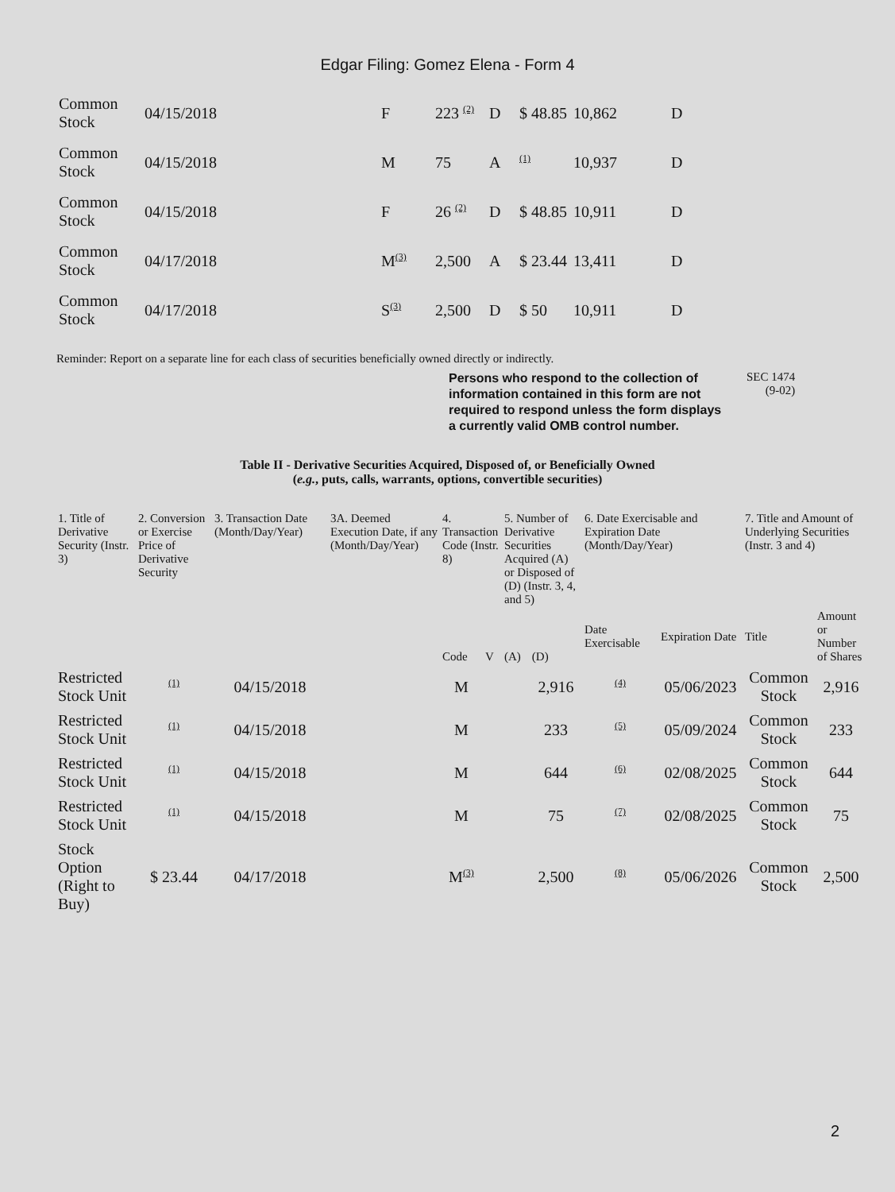Edgar Filing: Gomez Elena - Form 4
| Common Stock | 04/15/2018 | F | 223 <sup>(2)</sup> | D | $ 48.85 | 10,862 | D |
| Common Stock | 04/15/2018 | M | 75 | A | <sup>(1)</sup> | 10,937 | D |
| Common Stock | 04/15/2018 | F | 26 <sup>(2)</sup> | D | $ 48.85 | 10,911 | D |
| Common Stock | 04/17/2018 | M<sup>(3)</sup> | 2,500 | A | $ 23.44 | 13,411 | D |
| Common Stock | 04/17/2018 | S<sup>(3)</sup> | 2,500 | D | $ 50 | 10,911 | D |
Reminder: Report on a separate line for each class of securities beneficially owned directly or indirectly.
Persons who respond to the collection of information contained in this form are not required to respond unless the form displays a currently valid OMB control number.
SEC 1474
(9-02)
Table II - Derivative Securities Acquired, Disposed of, or Beneficially Owned
(e.g., puts, calls, warrants, options, convertible securities)
| 1. Title of Derivative Security (Instr. 3) | 2. Conversion or Exercise Price of Derivative Security | 3. Transaction Date (Month/Day/Year) | 3A. Deemed Execution Date, if any (Month/Day/Year) | 4. Transaction Code (Instr. 8) | | 5. Number of Derivative Securities Acquired (A) or Disposed of (D) (Instr. 3, 4, and 5) | | 6. Date Exercisable and Expiration Date (Month/Day/Year) | | 7. Title and Amount of Underlying Securities (Instr. 3 and 4) | |
| --- | --- | --- | --- | --- | --- | --- | --- | --- | --- | --- | --- |
| | | | | Code | V | (A) | (D) | Date Exercisable | Expiration Date | Title | Amount or Number of Shares |
| Restricted Stock Unit | <sup>(1)</sup> | 04/15/2018 | | M | | | 2,916 | <sup>(4)</sup> | 05/06/2023 | Common Stock | 2,916 |
| Restricted Stock Unit | <sup>(1)</sup> | 04/15/2018 | | M | | | 233 | <sup>(5)</sup> | 05/09/2024 | Common Stock | 233 |
| Restricted Stock Unit | <sup>(1)</sup> | 04/15/2018 | | M | | | 644 | <sup>(6)</sup> | 02/08/2025 | Common Stock | 644 |
| Restricted Stock Unit | <sup>(1)</sup> | 04/15/2018 | | M | | | 75 | <sup>(7)</sup> | 02/08/2025 | Common Stock | 75 |
| Stock Option (Right to Buy) | $ 23.44 | 04/17/2018 | | M<sup>(3)</sup> | | | 2,500 | <sup>(8)</sup> | 05/06/2026 | Common Stock | 2,500 |
2